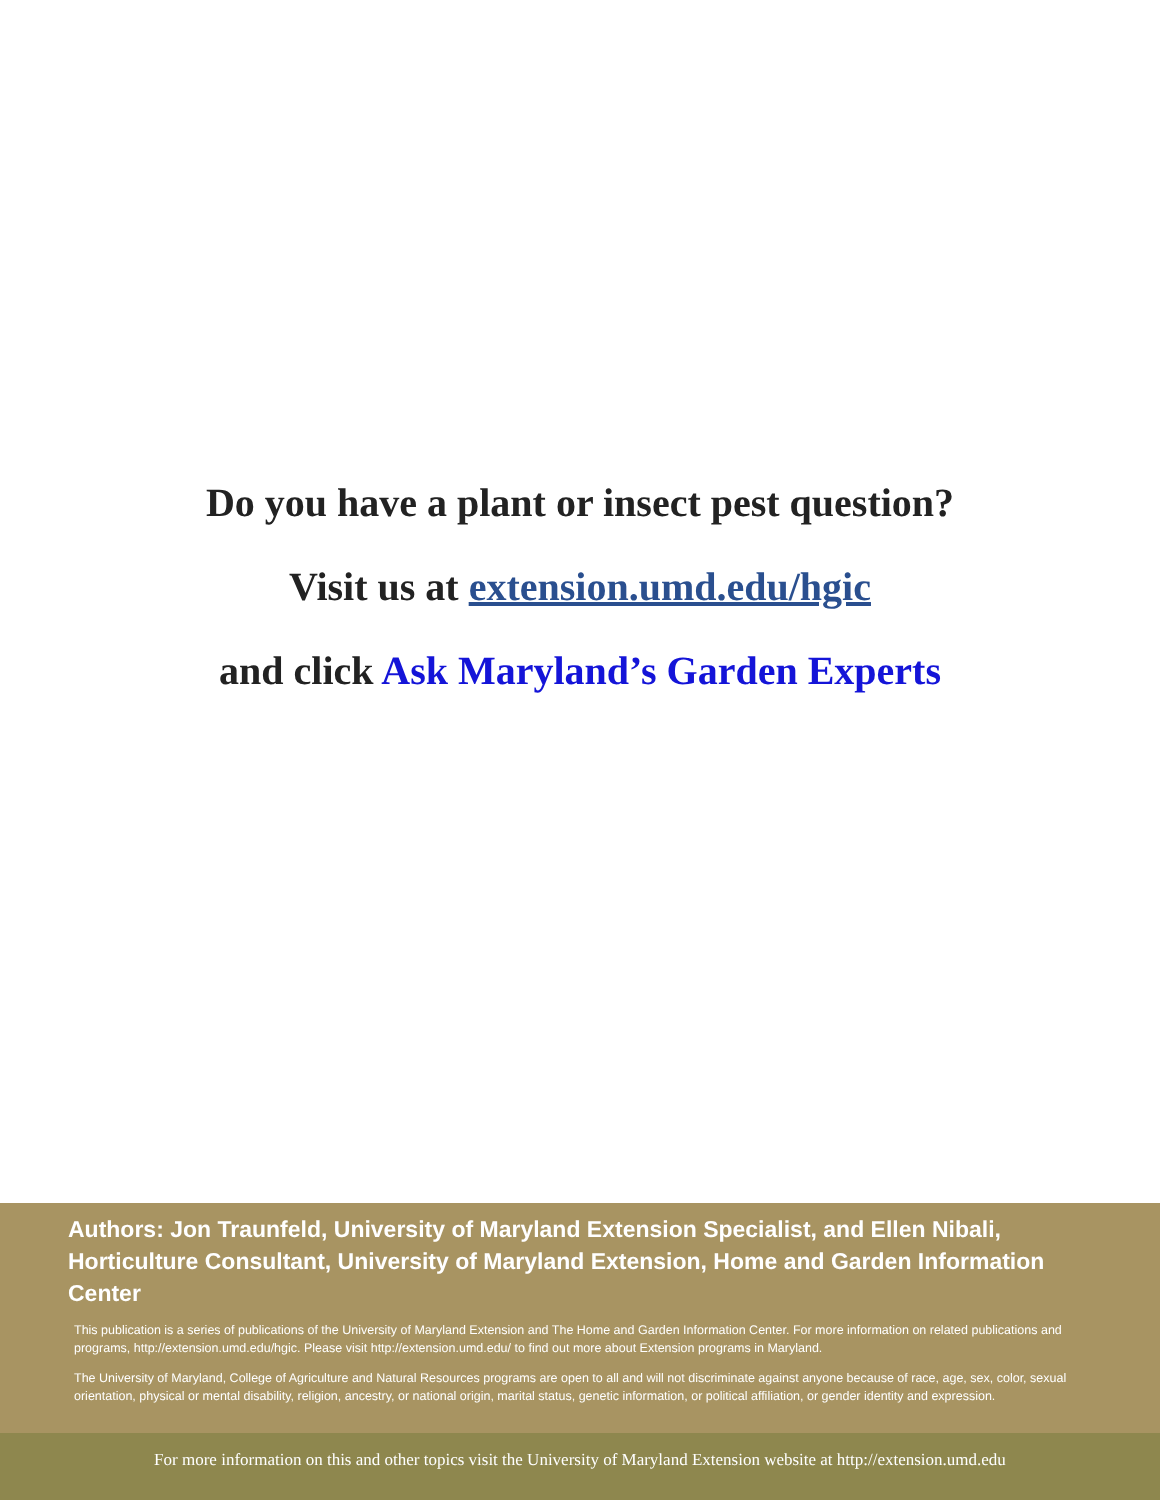Do you have a plant or insect pest question?
Visit us at extension.umd.edu/hgic
and click Ask Maryland’s Garden Experts
Authors: Jon Traunfeld, University of Maryland Extension Specialist, and Ellen Nibali, Horticulture Consultant, University of Maryland Extension, Home and Garden Information Center
This publication is a series of publications of the University of Maryland Extension and The Home and Garden Information Center. For more information on related publications and programs, http://extension.umd.edu/hgic. Please visit http://extension.umd.edu/ to find out more about Extension programs in Maryland.
The University of Maryland, College of Agriculture and Natural Resources programs are open to all and will not discriminate against anyone because of race, age, sex, color, sexual orientation, physical or mental disability, religion, ancestry, or national origin, marital status, genetic information, or political affiliation, or gender identity and expression.
For more information on this and other topics visit the University of Maryland Extension website at http://extension.umd.edu